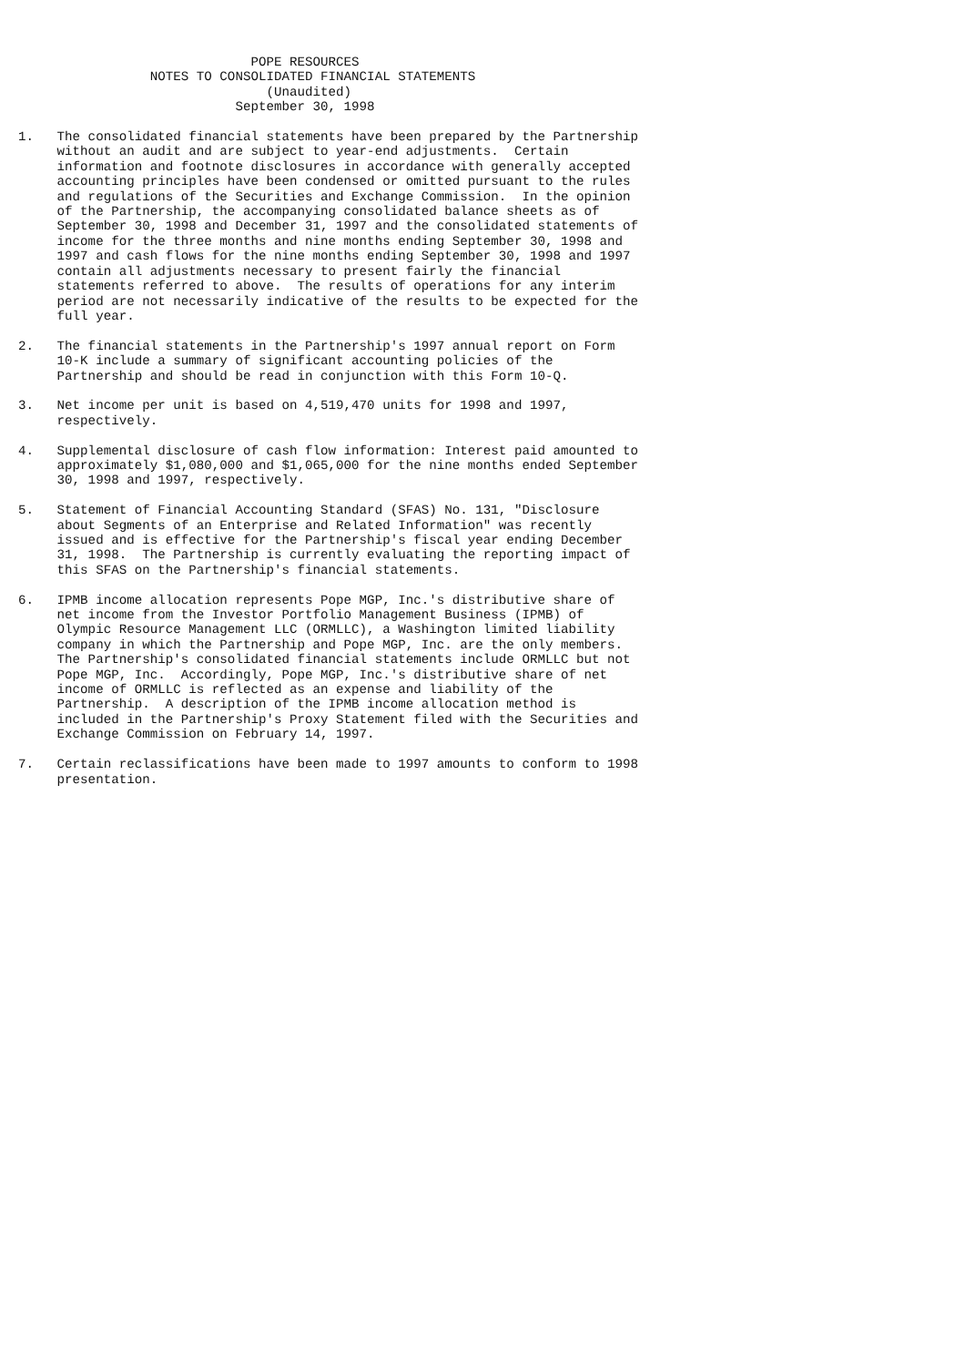POPE RESOURCES
                 NOTES TO CONSOLIDATED FINANCIAL STATEMENTS
                                (Unaudited)
                            September 30, 1998

1.   The consolidated financial statements have been prepared by the Partnership
     without an audit and are subject to year-end adjustments.  Certain
     information and footnote disclosures in accordance with generally accepted
     accounting principles have been condensed or omitted pursuant to the rules
     and regulations of the Securities and Exchange Commission.  In the opinion
     of the Partnership, the accompanying consolidated balance sheets as of
     September 30, 1998 and December 31, 1997 and the consolidated statements of
     income for the three months and nine months ending September 30, 1998 and
     1997 and cash flows for the nine months ending September 30, 1998 and 1997
     contain all adjustments necessary to present fairly the financial
     statements referred to above.  The results of operations for any interim
     period are not necessarily indicative of the results to be expected for the
     full year.

2.   The financial statements in the Partnership's 1997 annual report on Form
     10-K include a summary of significant accounting policies of the
     Partnership and should be read in conjunction with this Form 10-Q.

3.   Net income per unit is based on 4,519,470 units for 1998 and 1997,
     respectively.

4.   Supplemental disclosure of cash flow information: Interest paid amounted to
     approximately $1,080,000 and $1,065,000 for the nine months ended September
     30, 1998 and 1997, respectively.

5.   Statement of Financial Accounting Standard (SFAS) No. 131, "Disclosure
     about Segments of an Enterprise and Related Information" was recently
     issued and is effective for the Partnership's fiscal year ending December
     31, 1998.  The Partnership is currently evaluating the reporting impact of
     this SFAS on the Partnership's financial statements.

6.   IPMB income allocation represents Pope MGP, Inc.'s distributive share of
     net income from the Investor Portfolio Management Business (IPMB) of
     Olympic Resource Management LLC (ORMLLC), a Washington limited liability
     company in which the Partnership and Pope MGP, Inc. are the only members.
     The Partnership's consolidated financial statements include ORMLLC but not
     Pope MGP, Inc.  Accordingly, Pope MGP, Inc.'s distributive share of net
     income of ORMLLC is reflected as an expense and liability of the
     Partnership.  A description of the IPMB income allocation method is
     included in the Partnership's Proxy Statement filed with the Securities and
     Exchange Commission on February 14, 1997.

7.   Certain reclassifications have been made to 1997 amounts to conform to 1998
     presentation.